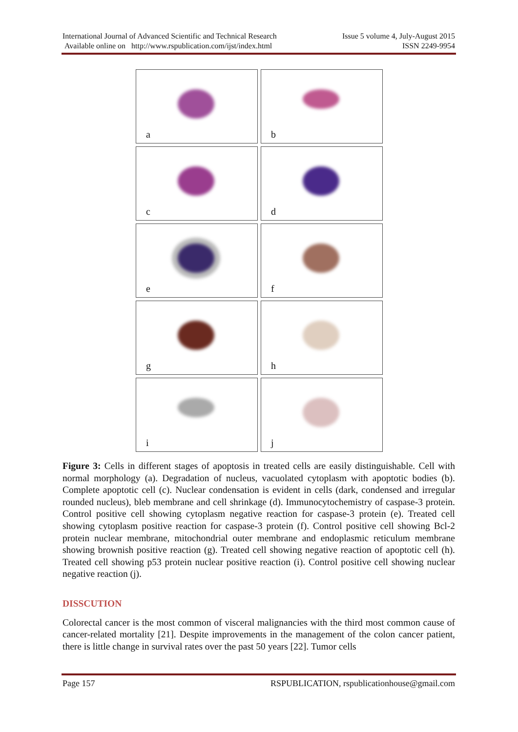International Journal of Advanced Scientific and Technical Research
Available online on http://www.rspublication.com/ijst/index.html
Issue 5 volume 4, July-August 2015
ISSN 2249-9954
a
b
c
d
e
f
g
h
i
j
Figure 3: Cells in different stages of apoptosis in treated cells are easily distinguishable. Cell with normal morphology (a). Degradation of nucleus, vacuolated cytoplasm with apoptotic bodies (b). Complete apoptotic cell (c). Nuclear condensation is evident in cells (dark, condensed and irregular rounded nucleus), bleb membrane and cell shrinkage (d). Immunocytochemistry of caspase-3 protein. Control positive cell showing cytoplasm negative reaction for caspase-3 protein (e). Treated cell showing cytoplasm positive reaction for caspase-3 protein (f). Control positive cell showing Bcl-2 protein nuclear membrane, mitochondrial outer membrane and endoplasmic reticulum membrane showing brownish positive reaction (g). Treated cell showing negative reaction of apoptotic cell (h). Treated cell showing p53 protein nuclear positive reaction (i). Control positive cell showing nuclear negative reaction (j).
DISSCUTION
Colorectal cancer is the most common of visceral malignancies with the third most common cause of cancer-related mortality [21]. Despite improvements in the management of the colon cancer patient, there is little change in survival rates over the past 50 years [22]. Tumor cells
Page 157 RSPUBLICATION, rspublicationhouse@gmail.com